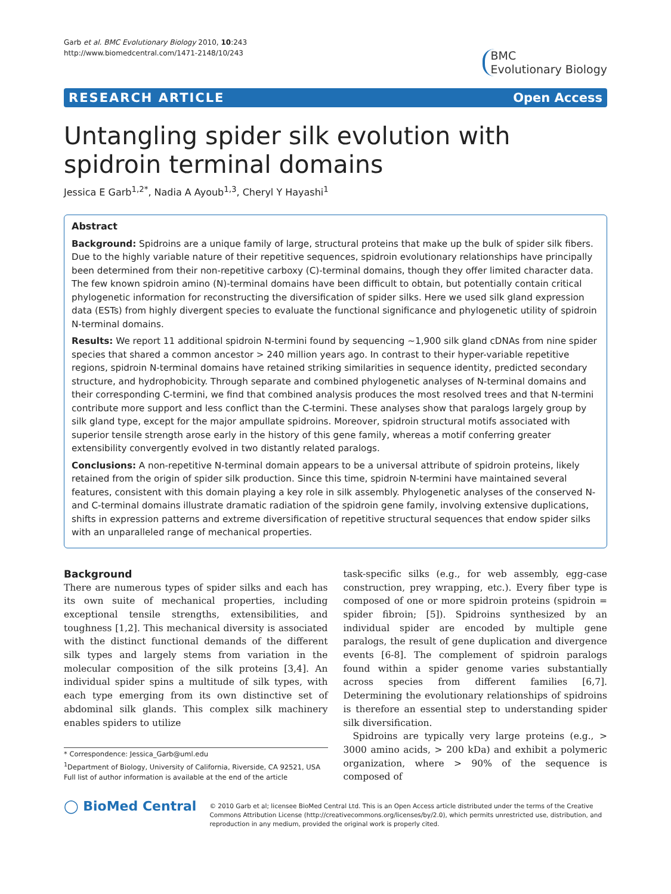Garb et al. BMC Evolutionary Biology 2010, 10:243
http://www.biomedcentral.com/1471-2148/10/243
BMC
Evolutionary Biology
RESEARCH ARTICLE Open Access
Untangling spider silk evolution with spidroin terminal domains
Jessica E Garb<sup>1,2*</sup>, Nadia A Ayoub<sup>1,3</sup>, Cheryl Y Hayashi<sup>1</sup>
Abstract
Background: Spidroins are a unique family of large, structural proteins that make up the bulk of spider silk fibers. Due to the highly variable nature of their repetitive sequences, spidroin evolutionary relationships have principally been determined from their non-repetitive carboxy (C)-terminal domains, though they offer limited character data. The few known spidroin amino (N)-terminal domains have been difficult to obtain, but potentially contain critical phylogenetic information for reconstructing the diversification of spider silks. Here we used silk gland expression data (ESTs) from highly divergent species to evaluate the functional significance and phylogenetic utility of spidroin N-terminal domains.
Results: We report 11 additional spidroin N-termini found by sequencing ~1,900 silk gland cDNAs from nine spider species that shared a common ancestor > 240 million years ago. In contrast to their hyper-variable repetitive regions, spidroin N-terminal domains have retained striking similarities in sequence identity, predicted secondary structure, and hydrophobicity. Through separate and combined phylogenetic analyses of N-terminal domains and their corresponding C-termini, we find that combined analysis produces the most resolved trees and that N-termini contribute more support and less conflict than the C-termini. These analyses show that paralogs largely group by silk gland type, except for the major ampullate spidroins. Moreover, spidroin structural motifs associated with superior tensile strength arose early in the history of this gene family, whereas a motif conferring greater extensibility convergently evolved in two distantly related paralogs.
Conclusions: A non-repetitive N-terminal domain appears to be a universal attribute of spidroin proteins, likely retained from the origin of spider silk production. Since this time, spidroin N-termini have maintained several features, consistent with this domain playing a key role in silk assembly. Phylogenetic analyses of the conserved N- and C-terminal domains illustrate dramatic radiation of the spidroin gene family, involving extensive duplications, shifts in expression patterns and extreme diversification of repetitive structural sequences that endow spider silks with an unparalleled range of mechanical properties.
Background
There are numerous types of spider silks and each has its own suite of mechanical properties, including exceptional tensile strengths, extensibilities, and toughness [1,2]. This mechanical diversity is associated with the distinct functional demands of the different silk types and largely stems from variation in the molecular composition of the silk proteins [3,4]. An individual spider spins a multitude of silk types, with each type emerging from its own distinctive set of abdominal silk glands. This complex silk machinery enables spiders to utilize
* Correspondence: Jessica_Garb@uml.edu
<sup>1</sup> Department of Biology, University of California, Riverside, CA 92521, USA
Full list of author information is available at the end of the article
task-specific silks (e.g., for web assembly, egg-case construction, prey wrapping, etc.). Every fiber type is composed of one or more spidroin proteins (spidroin = spider fibroin; [5]). Spidroins synthesized by an individual spider are encoded by multiple gene paralogs, the result of gene duplication and divergence events [6-8]. The complement of spidroin paralogs found within a spider genome varies substantially across species from different families [6,7]. Determining the evolutionary relationships of spidroins is therefore an essential step to understanding spider silk diversification.
Spidroins are typically very large proteins (e.g., > 3000 amino acids, > 200 kDa) and exhibit a polymeric organization, where > 90% of the sequence is composed of
◯ BioMed Central
© 2010 Garb et al; licensee BioMed Central Ltd. This is an Open Access article distributed under the terms of the Creative Commons Attribution License (http://creativecommons.org/licenses/by/2.0), which permits unrestricted use, distribution, and reproduction in any medium, provided the original work is properly cited.